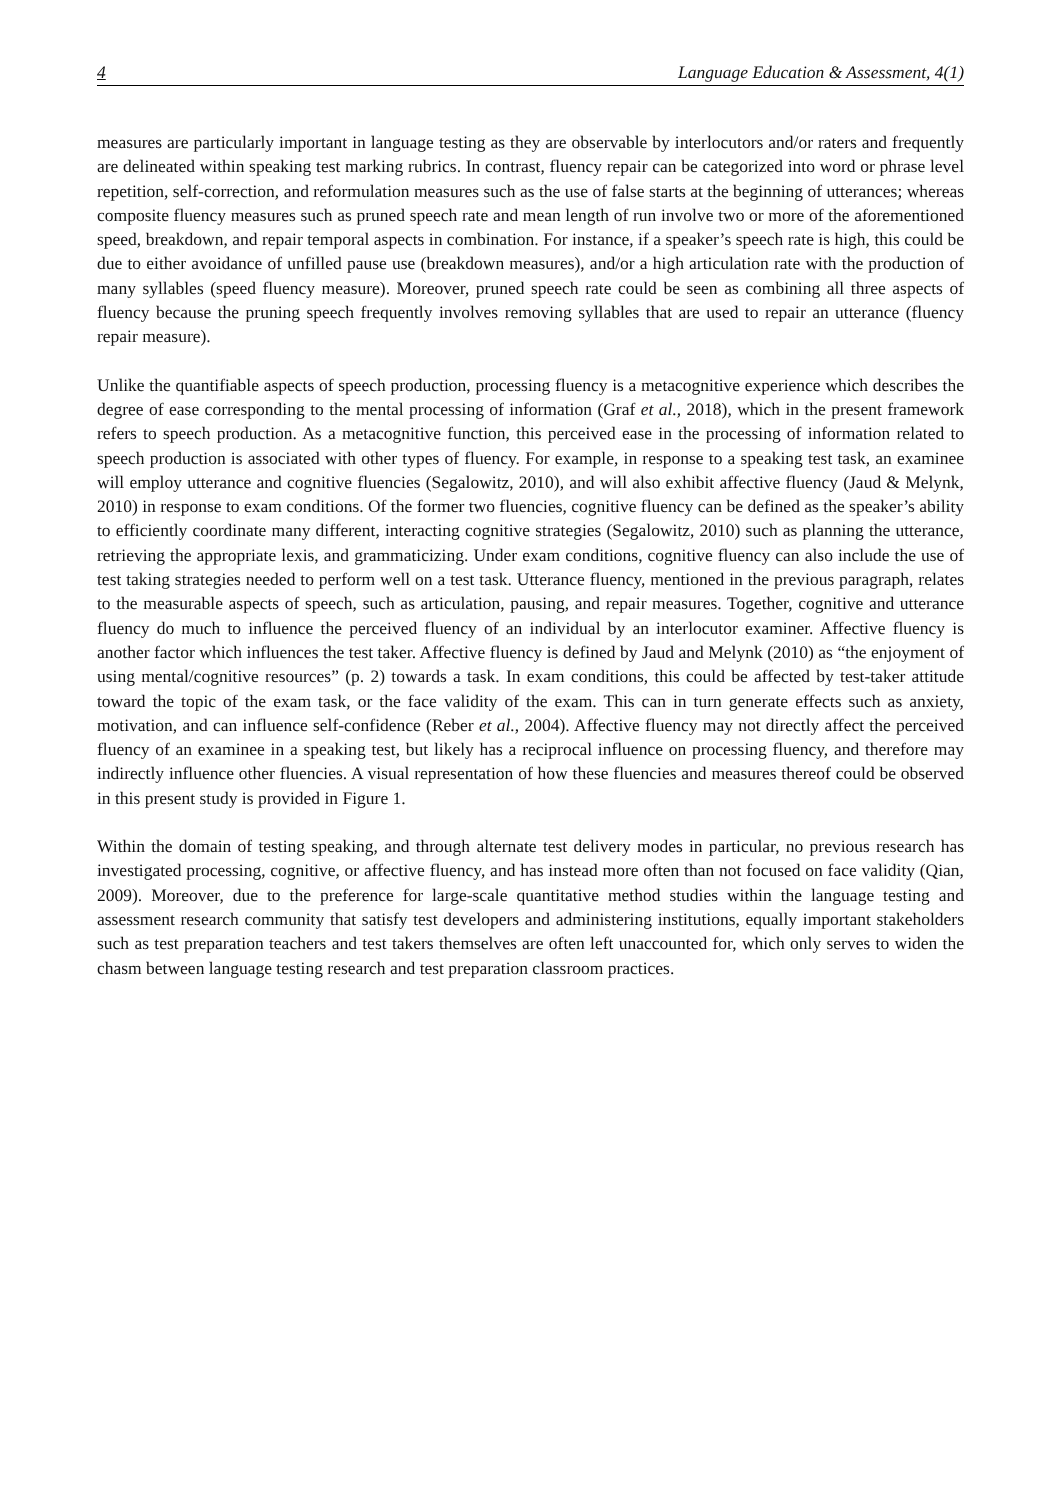4 Language Education & Assessment, 4(1)
measures are particularly important in language testing as they are observable by interlocutors and/or raters and frequently are delineated within speaking test marking rubrics. In contrast, fluency repair can be categorized into word or phrase level repetition, self-correction, and reformulation measures such as the use of false starts at the beginning of utterances; whereas composite fluency measures such as pruned speech rate and mean length of run involve two or more of the aforementioned speed, breakdown, and repair temporal aspects in combination. For instance, if a speaker’s speech rate is high, this could be due to either avoidance of unfilled pause use (breakdown measures), and/or a high articulation rate with the production of many syllables (speed fluency measure). Moreover, pruned speech rate could be seen as combining all three aspects of fluency because the pruning speech frequently involves removing syllables that are used to repair an utterance (fluency repair measure).
Unlike the quantifiable aspects of speech production, processing fluency is a metacognitive experience which describes the degree of ease corresponding to the mental processing of information (Graf et al., 2018), which in the present framework refers to speech production. As a metacognitive function, this perceived ease in the processing of information related to speech production is associated with other types of fluency. For example, in response to a speaking test task, an examinee will employ utterance and cognitive fluencies (Segalowitz, 2010), and will also exhibit affective fluency (Jaud & Melynk, 2010) in response to exam conditions. Of the former two fluencies, cognitive fluency can be defined as the speaker’s ability to efficiently coordinate many different, interacting cognitive strategies (Segalowitz, 2010) such as planning the utterance, retrieving the appropriate lexis, and grammaticizing. Under exam conditions, cognitive fluency can also include the use of test taking strategies needed to perform well on a test task. Utterance fluency, mentioned in the previous paragraph, relates to the measurable aspects of speech, such as articulation, pausing, and repair measures. Together, cognitive and utterance fluency do much to influence the perceived fluency of an individual by an interlocutor examiner. Affective fluency is another factor which influences the test taker. Affective fluency is defined by Jaud and Melynk (2010) as “the enjoyment of using mental/cognitive resources” (p. 2) towards a task. In exam conditions, this could be affected by test-taker attitude toward the topic of the exam task, or the face validity of the exam. This can in turn generate effects such as anxiety, motivation, and can influence self-confidence (Reber et al., 2004). Affective fluency may not directly affect the perceived fluency of an examinee in a speaking test, but likely has a reciprocal influence on processing fluency, and therefore may indirectly influence other fluencies. A visual representation of how these fluencies and measures thereof could be observed in this present study is provided in Figure 1.
Within the domain of testing speaking, and through alternate test delivery modes in particular, no previous research has investigated processing, cognitive, or affective fluency, and has instead more often than not focused on face validity (Qian, 2009). Moreover, due to the preference for large-scale quantitative method studies within the language testing and assessment research community that satisfy test developers and administering institutions, equally important stakeholders such as test preparation teachers and test takers themselves are often left unaccounted for, which only serves to widen the chasm between language testing research and test preparation classroom practices.